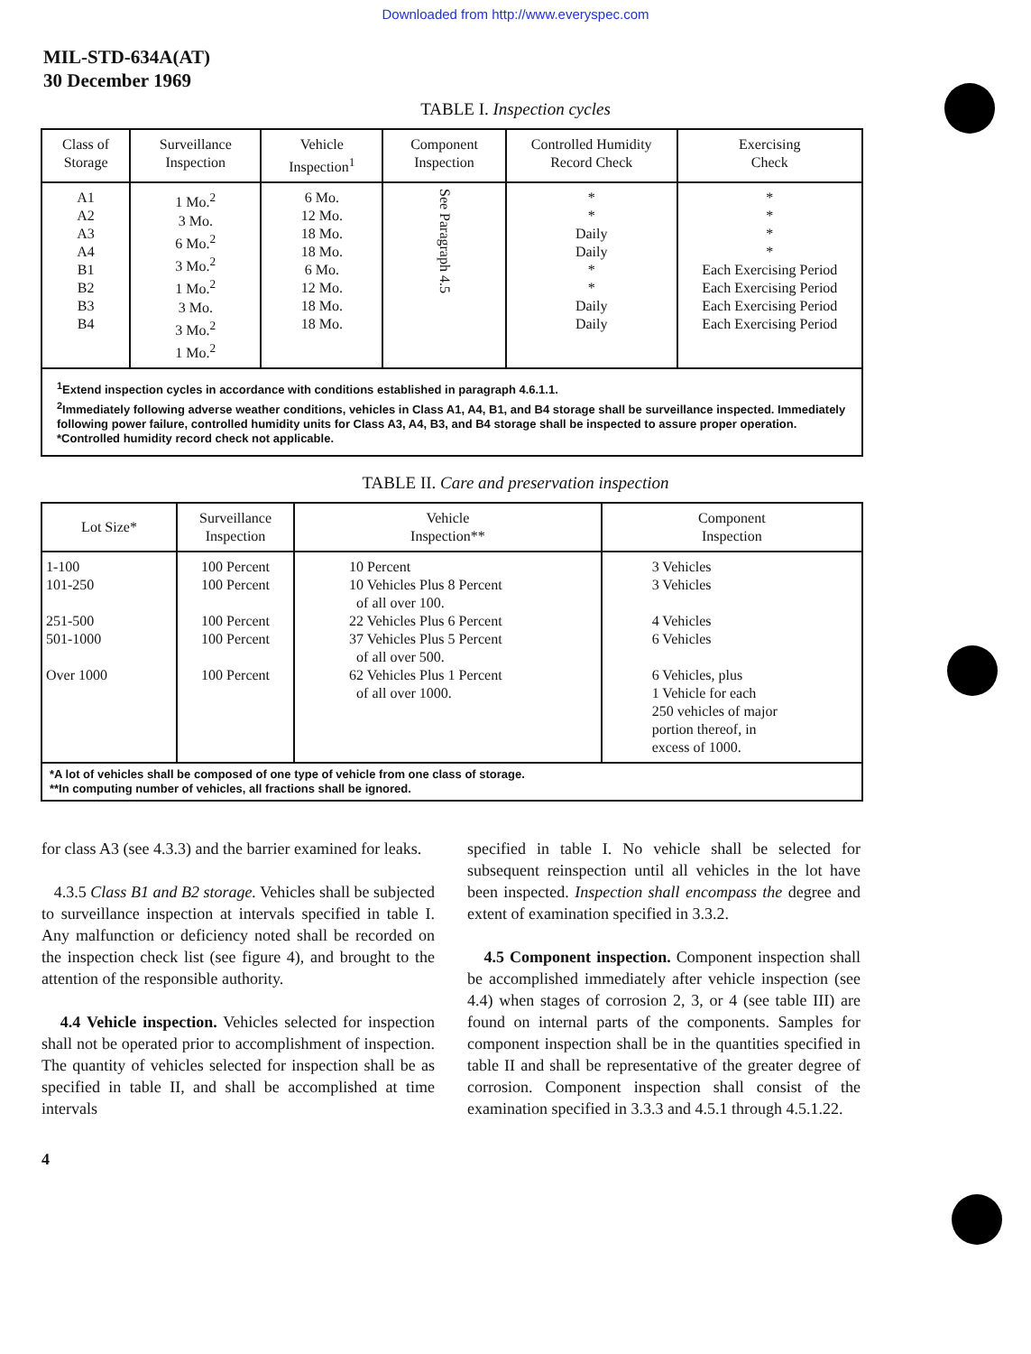Downloaded from http://www.everyspec.com
MIL-STD-634A(AT)
30 December 1969
TABLE I. Inspection cycles
| Class of Storage | Surveillance Inspection | Vehicle Inspection<sup>1</sup> | Component Inspection | Controlled Humidity Record Check | Exercising Check |
| --- | --- | --- | --- | --- | --- |
| A1 A2 A3 A4 B1 B2 B3 B4 | 1 Mo.<sup>2</sup> 3 Mo. 6 Mo.<sup>2</sup> 3 Mo.<sup>2</sup> 1 Mo.<sup>2</sup> 3 Mo. 3 Mo.<sup>2</sup> 1 Mo.<sup>2</sup> | 6 Mo. 12 Mo. 18 Mo. 18 Mo. 6 Mo. 12 Mo. 18 Mo. 18 Mo. | See Paragraph 4.5 | * * Daily Daily * * Daily Daily | * * * * Each Exercising Period Each Exercising Period Each Exercising Period Each Exercising Period |
| <sup>1</sup> Extend inspection cycles in accordance with conditions established in paragraph 4.6.1.1. <sup>2</sup> Immediately following adverse weather conditions, vehicles in Class A1, A4, B1, and B4 storage shall be surveillance inspected. Immediately following power failure, controlled humidity units for Class A3, A4, B3, and B4 storage shall be inspected to assure proper operation. *Controlled humidity record check not applicable. | | | | | |
TABLE II. Care and preservation inspection
| Lot Size* | Surveillance Inspection | Vehicle Inspection** | Component Inspection |
| --- | --- | --- | --- |
| 1-100 101-250 251-500 501-1000 Over 1000 | 100 Percent 100 Percent 100 Percent 100 Percent 100 Percent | 10 Percent 10 Vehicles Plus 8 Percent of all over 100. 22 Vehicles Plus 6 Percent 37 Vehicles Plus 5 Percent of all over 500. 62 Vehicles Plus 1 Percent of all over 1000. | 3 Vehicles 3 Vehicles 4 Vehicles 6 Vehicles 6 Vehicles, plus 1 Vehicle for each 250 vehicles of major portion thereof, in excess of 1000. |
| *A lot of vehicles shall be composed of one type of vehicle from one class of storage. **In computing number of vehicles, all fractions shall be ignored. | | | |
for class A3 (see 4.3.3) and the barrier examined for leaks.
4.3.5 Class B1 and B2 storage. Vehicles shall be subjected to surveillance inspection at intervals specified in table I. Any malfunction or deficiency noted shall be recorded on the inspection check list (see figure 4), and brought to the attention of the responsible authority.
4.4 Vehicle inspection. Vehicles selected for inspection shall not be operated prior to accomplishment of inspection. The quantity of vehicles selected for inspection shall be as specified in table II, and shall be accomplished at time intervals
specified in table I. No vehicle shall be selected for subsequent reinspection until all vehicles in the lot have been inspected. Inspection shall encompass the degree and extent of examination specified in 3.3.2.
4.5 Component inspection. Component inspection shall be accomplished immediately after vehicle inspection (see 4.4) when stages of corrosion 2, 3, or 4 (see table III) are found on internal parts of the components. Samples for component inspection shall be in the quantities specified in table II and shall be representative of the greater degree of corrosion. Component inspection shall consist of the examination specified in 3.3.3 and 4.5.1 through 4.5.1.22.
4